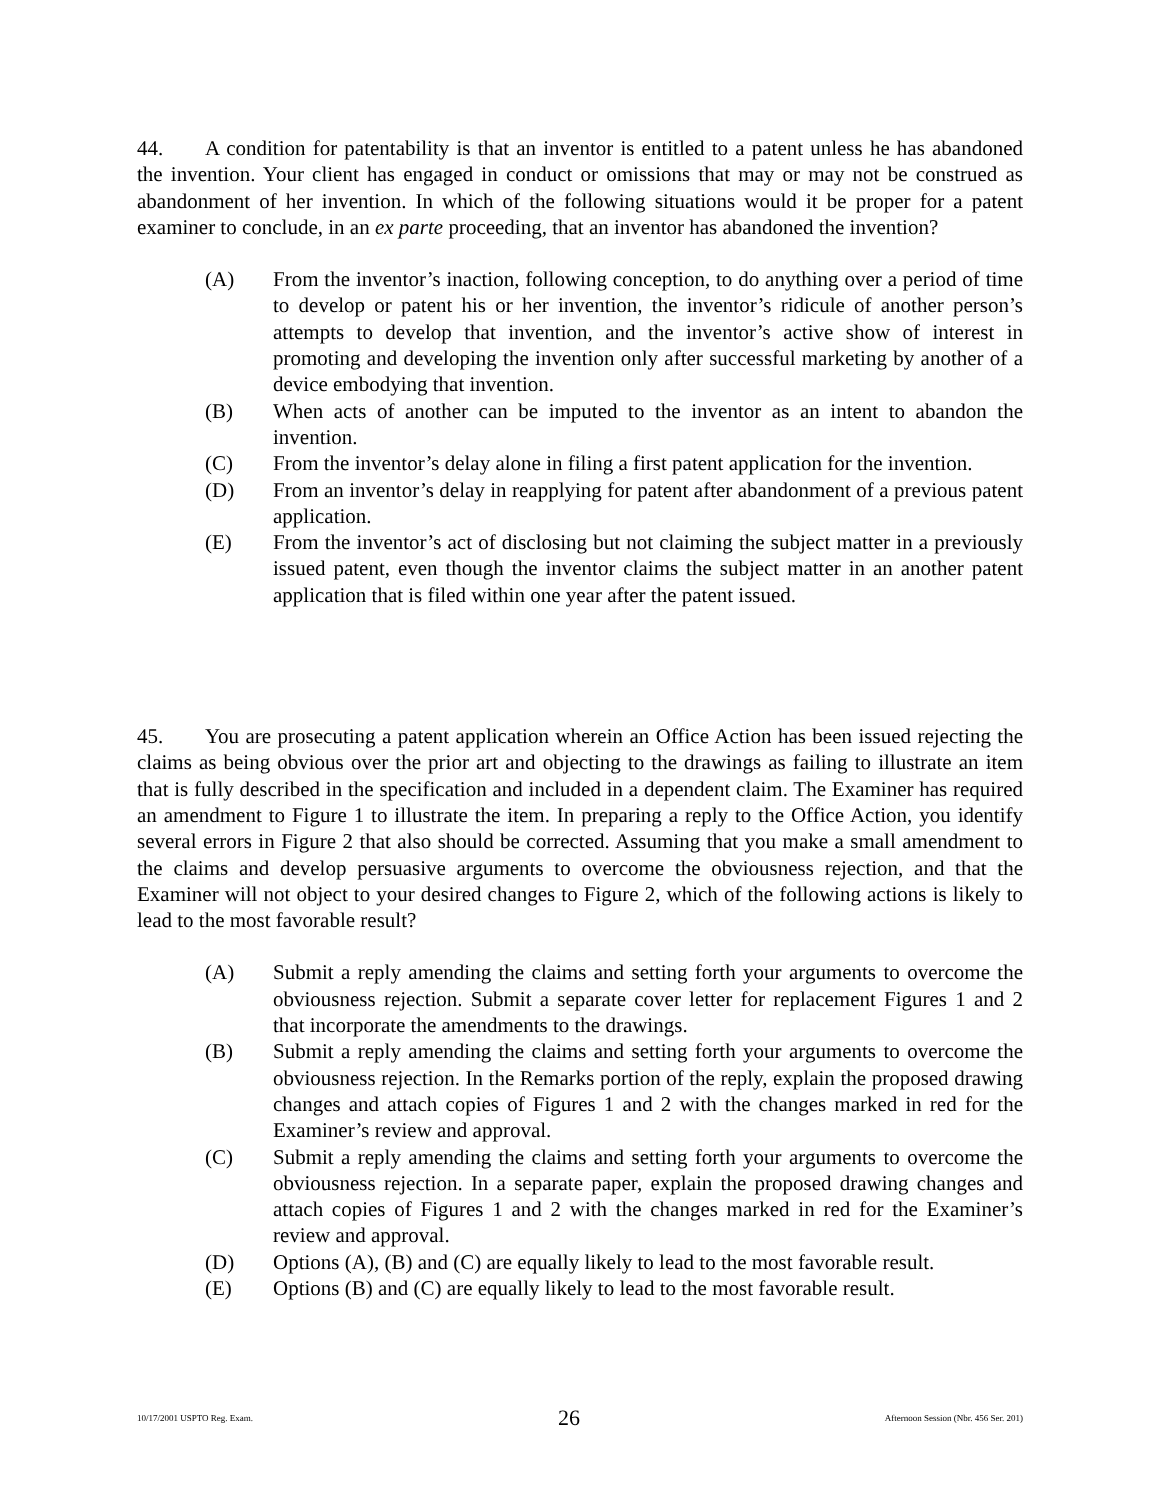44. A condition for patentability is that an inventor is entitled to a patent unless he has abandoned the invention. Your client has engaged in conduct or omissions that may or may not be construed as abandonment of her invention. In which of the following situations would it be proper for a patent examiner to conclude, in an ex parte proceeding, that an inventor has abandoned the invention?
(A) From the inventor’s inaction, following conception, to do anything over a period of time to develop or patent his or her invention, the inventor’s ridicule of another person’s attempts to develop that invention, and the inventor’s active show of interest in promoting and developing the invention only after successful marketing by another of a device embodying that invention.
(B) When acts of another can be imputed to the inventor as an intent to abandon the invention.
(C) From the inventor’s delay alone in filing a first patent application for the invention.
(D) From an inventor’s delay in reapplying for patent after abandonment of a previous patent application.
(E) From the inventor’s act of disclosing but not claiming the subject matter in a previously issued patent, even though the inventor claims the subject matter in an another patent application that is filed within one year after the patent issued.
45. You are prosecuting a patent application wherein an Office Action has been issued rejecting the claims as being obvious over the prior art and objecting to the drawings as failing to illustrate an item that is fully described in the specification and included in a dependent claim. The Examiner has required an amendment to Figure 1 to illustrate the item. In preparing a reply to the Office Action, you identify several errors in Figure 2 that also should be corrected. Assuming that you make a small amendment to the claims and develop persuasive arguments to overcome the obviousness rejection, and that the Examiner will not object to your desired changes to Figure 2, which of the following actions is likely to lead to the most favorable result?
(A) Submit a reply amending the claims and setting forth your arguments to overcome the obviousness rejection. Submit a separate cover letter for replacement Figures 1 and 2 that incorporate the amendments to the drawings.
(B) Submit a reply amending the claims and setting forth your arguments to overcome the obviousness rejection. In the Remarks portion of the reply, explain the proposed drawing changes and attach copies of Figures 1 and 2 with the changes marked in red for the Examiner’s review and approval.
(C) Submit a reply amending the claims and setting forth your arguments to overcome the obviousness rejection. In a separate paper, explain the proposed drawing changes and attach copies of Figures 1 and 2 with the changes marked in red for the Examiner’s review and approval.
(D) Options (A), (B) and (C) are equally likely to lead to the most favorable result.
(E) Options (B) and (C) are equally likely to lead to the most favorable result.
10/17/2001 USPTO Reg. Exam. 26 Afternoon Session (Nbr. 456 Ser. 201)